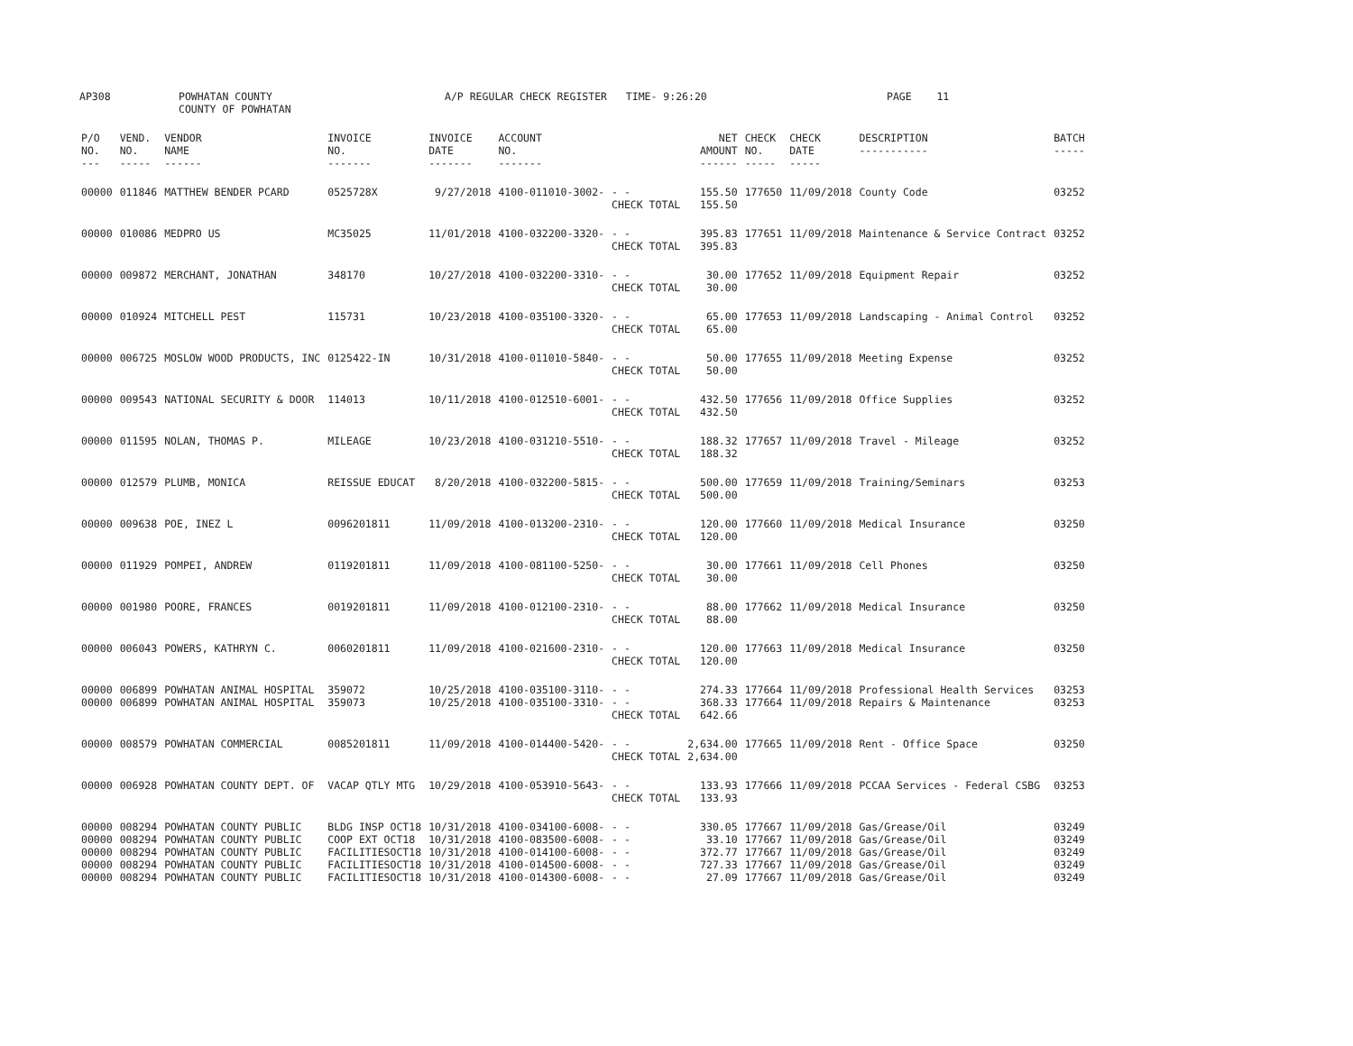AP308
POWHATAN COUNTY COUNTY OF POWHATAN
A/P REGULAR CHECK REGISTER TIME- 9:26:20
PAGE 11
| P/O NO. --- | VEND. NO. ----- | VENDOR NAME ------ | INVOICE NO. ------- | INVOICE DATE ------- | ACCOUNT NO. ------- | | NET AMOUNT ------ | CHECK NO. ----- | CHECK DATE ----- | DESCRIPTION ----------- | BATCH ----- |
| --- | --- | --- | --- | --- | --- | --- | --- | --- | --- | --- | --- |
| 00000 | 011846 | MATTHEW BENDER PCARD | 0525728X | 9/27/2018 | 4100-011010-3002- | - - CHECK TOTAL | 155.50 155.50 | 177650 | 11/09/2018 | County Code | 03252 |
| 00000 | 010086 | MEDPRO US | MC35025 | 11/01/2018 | 4100-032200-3320- | - - CHECK TOTAL | 395.83 395.83 | 177651 | 11/09/2018 | Maintenance & Service Contract | 03252 |
| 00000 | 009872 | MERCHANT, JONATHAN | 348170 | 10/27/2018 | 4100-032200-3310- | - - CHECK TOTAL | 30.00 30.00 | 177652 | 11/09/2018 | Equipment Repair | 03252 |
| 00000 | 010924 | MITCHELL PEST | 115731 | 10/23/2018 | 4100-035100-3320- | - - CHECK TOTAL | 65.00 65.00 | 177653 | 11/09/2018 | Landscaping - Animal Control | 03252 |
| 00000 | 006725 | MOSLOW WOOD PRODUCTS, INC | 0125422-IN | 10/31/2018 | 4100-011010-5840- | - - CHECK TOTAL | 50.00 50.00 | 177655 | 11/09/2018 | Meeting Expense | 03252 |
| 00000 | 009543 | NATIONAL SECURITY & DOOR | 114013 | 10/11/2018 | 4100-012510-6001- | - - CHECK TOTAL | 432.50 432.50 | 177656 | 11/09/2018 | Office Supplies | 03252 |
| 00000 | 011595 | NOLAN, THOMAS P. | MILEAGE | 10/23/2018 | 4100-031210-5510- | - - CHECK TOTAL | 188.32 188.32 | 177657 | 11/09/2018 | Travel - Mileage | 03252 |
| 00000 | 012579 | PLUMB, MONICA | REISSUE EDUCAT | 8/20/2018 | 4100-032200-5815- | - - CHECK TOTAL | 500.00 500.00 | 177659 | 11/09/2018 | Training/Seminars | 03253 |
| 00000 | 009638 | POE, INEZ L | 0096201811 | 11/09/2018 | 4100-013200-2310- | - - CHECK TOTAL | 120.00 120.00 | 177660 | 11/09/2018 | Medical Insurance | 03250 |
| 00000 | 011929 | POMPEI, ANDREW | 0119201811 | 11/09/2018 | 4100-081100-5250- | - - CHECK TOTAL | 30.00 30.00 | 177661 | 11/09/2018 | Cell Phones | 03250 |
| 00000 | 001980 | POORE, FRANCES | 0019201811 | 11/09/2018 | 4100-012100-2310- | - - CHECK TOTAL | 88.00 88.00 | 177662 | 11/09/2018 | Medical Insurance | 03250 |
| 00000 | 006043 | POWERS, KATHRYN C. | 0060201811 | 11/09/2018 | 4100-021600-2310- | - - CHECK TOTAL | 120.00 120.00 | 177663 | 11/09/2018 | Medical Insurance | 03250 |
| 00000 | 006899 | POWHATAN ANIMAL HOSPITAL | 359072 | 10/25/2018 | 4100-035100-3110- | - - | 274.33 | 177664 | 11/09/2018 | Professional Health Services | 03253 |
| 00000 | 006899 | POWHATAN ANIMAL HOSPITAL | 359073 | 10/25/2018 | 4100-035100-3310- | - - CHECK TOTAL | 368.33 642.66 | 177664 | 11/09/2018 | Repairs & Maintenance | 03253 |
| 00000 | 008579 | POWHATAN COMMERCIAL | 0085201811 | 11/09/2018 | 4100-014400-5420- | - - CHECK TOTAL | 2,634.00 2,634.00 | 177665 | 11/09/2018 | Rent - Office Space | 03250 |
| 00000 | 006928 | POWHATAN COUNTY DEPT. OF | VACAP QTLY MTG | 10/29/2018 | 4100-053910-5643- | - - CHECK TOTAL | 133.93 133.93 | 177666 | 11/09/2018 | PCCAA Services - Federal CSBG | 03253 |
| 00000 | 008294 | POWHATAN COUNTY PUBLIC | BLDG INSP OCT18 | 10/31/2018 | 4100-034100-6008- | - - | 330.05 | 177667 | 11/09/2018 | Gas/Grease/Oil | 03249 |
| 00000 | 008294 | POWHATAN COUNTY PUBLIC | COOP EXT OCT18 | 10/31/2018 | 4100-083500-6008- | - - | 33.10 | 177667 | 11/09/2018 | Gas/Grease/Oil | 03249 |
| 00000 | 008294 | POWHATAN COUNTY PUBLIC | FACILITIESOCT18 | 10/31/2018 | 4100-014100-6008- | - - | 372.77 | 177667 | 11/09/2018 | Gas/Grease/Oil | 03249 |
| 00000 | 008294 | POWHATAN COUNTY PUBLIC | FACILITIESOCT18 | 10/31/2018 | 4100-014500-6008- | - - | 727.33 | 177667 | 11/09/2018 | Gas/Grease/Oil | 03249 |
| 00000 | 008294 | POWHATAN COUNTY PUBLIC | FACILITIESOCT18 | 10/31/2018 | 4100-014300-6008- | - - | 27.09 | 177667 | 11/09/2018 | Gas/Grease/Oil | 03249 |